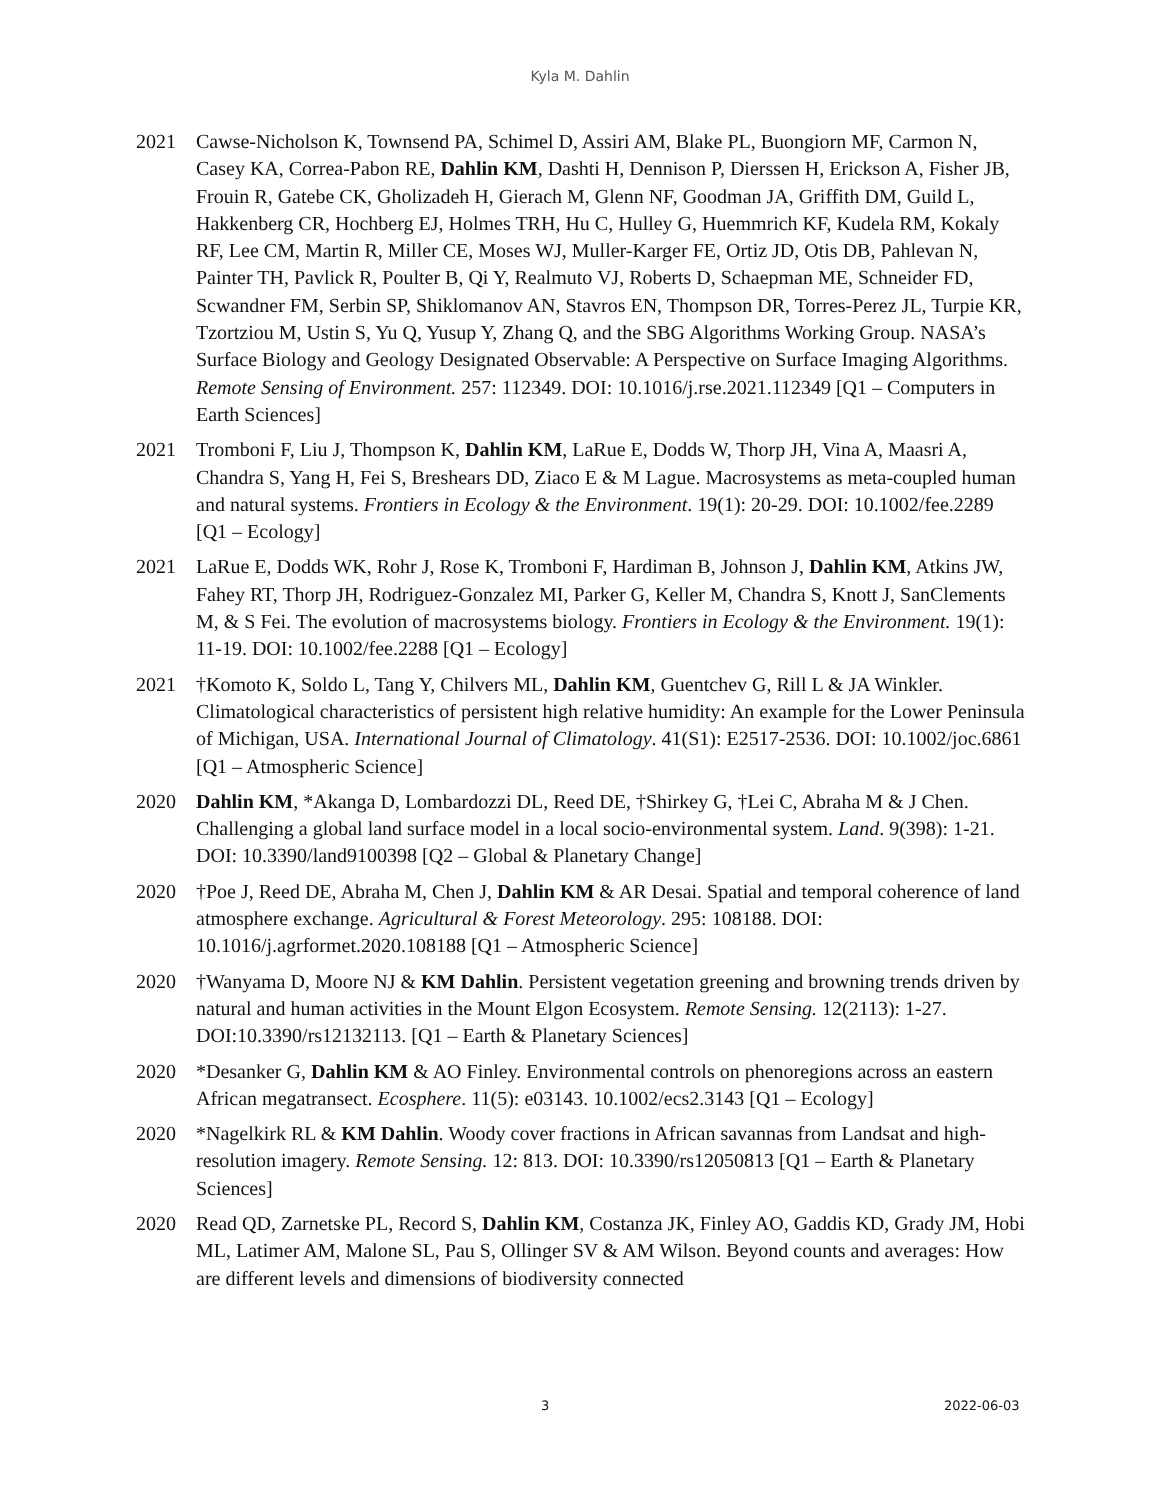Kyla M. Dahlin
2021 Cawse-Nicholson K, Townsend PA, Schimel D, Assiri AM, Blake PL, Buongiorn MF, Carmon N, Casey KA, Correa-Pabon RE, Dahlin KM, Dashti H, Dennison P, Dierssen H, Erickson A, Fisher JB, Frouin R, Gatebe CK, Gholizadeh H, Gierach M, Glenn NF, Goodman JA, Griffith DM, Guild L, Hakkenberg CR, Hochberg EJ, Holmes TRH, Hu C, Hulley G, Huemmrich KF, Kudela RM, Kokaly RF, Lee CM, Martin R, Miller CE, Moses WJ, Muller-Karger FE, Ortiz JD, Otis DB, Pahlevan N, Painter TH, Pavlick R, Poulter B, Qi Y, Realmuto VJ, Roberts D, Schaepman ME, Schneider FD, Scwandner FM, Serbin SP, Shiklomanov AN, Stavros EN, Thompson DR, Torres-Perez JL, Turpie KR, Tzortziou M, Ustin S, Yu Q, Yusup Y, Zhang Q, and the SBG Algorithms Working Group. NASA’s Surface Biology and Geology Designated Observable: A Perspective on Surface Imaging Algorithms. Remote Sensing of Environment. 257: 112349. DOI: 10.1016/j.rse.2021.112349 [Q1 – Computers in Earth Sciences]
2021 Tromboni F, Liu J, Thompson K, Dahlin KM, LaRue E, Dodds W, Thorp JH, Vina A, Maasri A, Chandra S, Yang H, Fei S, Breshears DD, Ziaco E & M Lague. Macrosystems as meta-coupled human and natural systems. Frontiers in Ecology & the Environment. 19(1): 20-29. DOI: 10.1002/fee.2289 [Q1 – Ecology]
2021 LaRue E, Dodds WK, Rohr J, Rose K, Tromboni F, Hardiman B, Johnson J, Dahlin KM, Atkins JW, Fahey RT, Thorp JH, Rodriguez-Gonzalez MI, Parker G, Keller M, Chandra S, Knott J, SanClements M, & S Fei. The evolution of macrosystems biology. Frontiers in Ecology & the Environment. 19(1): 11-19. DOI: 10.1002/fee.2288 [Q1 – Ecology]
2021 †Komoto K, Soldo L, Tang Y, Chilvers ML, Dahlin KM, Guentchev G, Rill L & JA Winkler. Climatological characteristics of persistent high relative humidity: An example for the Lower Peninsula of Michigan, USA. International Journal of Climatology. 41(S1): E2517-2536. DOI: 10.1002/joc.6861 [Q1 – Atmospheric Science]
2020 Dahlin KM, *Akanga D, Lombardozzi DL, Reed DE, †Shirkey G, †Lei C, Abraha M & J Chen. Challenging a global land surface model in a local socio-environmental system. Land. 9(398): 1-21. DOI: 10.3390/land9100398 [Q2 – Global & Planetary Change]
2020 †Poe J, Reed DE, Abraha M, Chen J, Dahlin KM & AR Desai. Spatial and temporal coherence of land atmosphere exchange. Agricultural & Forest Meteorology. 295: 108188. DOI: 10.1016/j.agrformet.2020.108188 [Q1 – Atmospheric Science]
2020 †Wanyama D, Moore NJ & KM Dahlin. Persistent vegetation greening and browning trends driven by natural and human activities in the Mount Elgon Ecosystem. Remote Sensing. 12(2113): 1-27. DOI:10.3390/rs12132113. [Q1 – Earth & Planetary Sciences]
2020 *Desanker G, Dahlin KM & AO Finley. Environmental controls on phenoregions across an eastern African megatransect. Ecosphere. 11(5): e03143. 10.1002/ecs2.3143 [Q1 – Ecology]
2020 *Nagelkirk RL & KM Dahlin. Woody cover fractions in African savannas from Landsat and high-resolution imagery. Remote Sensing. 12: 813. DOI: 10.3390/rs12050813 [Q1 – Earth & Planetary Sciences]
2020 Read QD, Zarnetske PL, Record S, Dahlin KM, Costanza JK, Finley AO, Gaddis KD, Grady JM, Hobi ML, Latimer AM, Malone SL, Pau S, Ollinger SV & AM Wilson. Beyond counts and averages: How are different levels and dimensions of biodiversity connected
3 2022-06-03